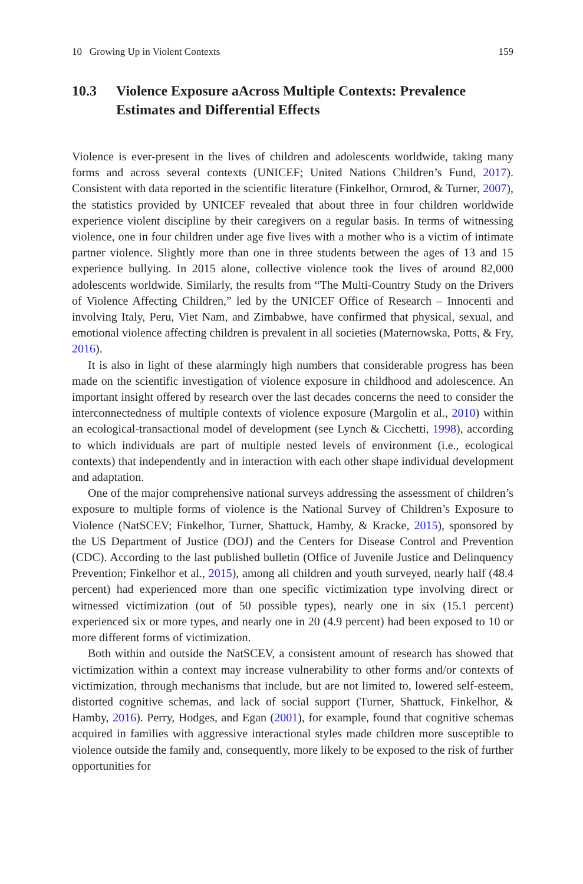10 Growing Up in Violent Contexts 159
10.3 Violence Exposure aAcross Multiple Contexts: Prevalence Estimates and Differential Effects
Violence is ever-present in the lives of children and adolescents worldwide, taking many forms and across several contexts (UNICEF; United Nations Children’s Fund, 2017). Consistent with data reported in the scientific literature (Finkelhor, Ormrod, & Turner, 2007), the statistics provided by UNICEF revealed that about three in four children worldwide experience violent discipline by their caregivers on a regular basis. In terms of witnessing violence, one in four children under age five lives with a mother who is a victim of intimate partner violence. Slightly more than one in three students between the ages of 13 and 15 experience bullying. In 2015 alone, collective violence took the lives of around 82,000 adolescents worldwide. Similarly, the results from “The Multi-Country Study on the Drivers of Violence Affecting Children,” led by the UNICEF Office of Research – Innocenti and involving Italy, Peru, Viet Nam, and Zimbabwe, have confirmed that physical, sexual, and emotional violence affecting children is prevalent in all societies (Maternowska, Potts, & Fry, 2016).
It is also in light of these alarmingly high numbers that considerable progress has been made on the scientific investigation of violence exposure in childhood and adolescence. An important insight offered by research over the last decades concerns the need to consider the interconnectedness of multiple contexts of violence exposure (Margolin et al., 2010) within an ecological-transactional model of development (see Lynch & Cicchetti, 1998), according to which individuals are part of multiple nested levels of environment (i.e., ecological contexts) that independently and in interaction with each other shape individual development and adaptation.
One of the major comprehensive national surveys addressing the assessment of children’s exposure to multiple forms of violence is the National Survey of Children’s Exposure to Violence (NatSCEV; Finkelhor, Turner, Shattuck, Hamby, & Kracke, 2015), sponsored by the US Department of Justice (DOJ) and the Centers for Disease Control and Prevention (CDC). According to the last published bulletin (Office of Juvenile Justice and Delinquency Prevention; Finkelhor et al., 2015), among all children and youth surveyed, nearly half (48.4 percent) had experienced more than one specific victimization type involving direct or witnessed victimization (out of 50 possible types), nearly one in six (15.1 percent) experienced six or more types, and nearly one in 20 (4.9 percent) had been exposed to 10 or more different forms of victimization.
Both within and outside the NatSCEV, a consistent amount of research has showed that victimization within a context may increase vulnerability to other forms and/or contexts of victimization, through mechanisms that include, but are not limited to, lowered self-esteem, distorted cognitive schemas, and lack of social support (Turner, Shattuck, Finkelhor, & Hamby, 2016). Perry, Hodges, and Egan (2001), for example, found that cognitive schemas acquired in families with aggressive interactional styles made children more susceptible to violence outside the family and, consequently, more likely to be exposed to the risk of further opportunities for